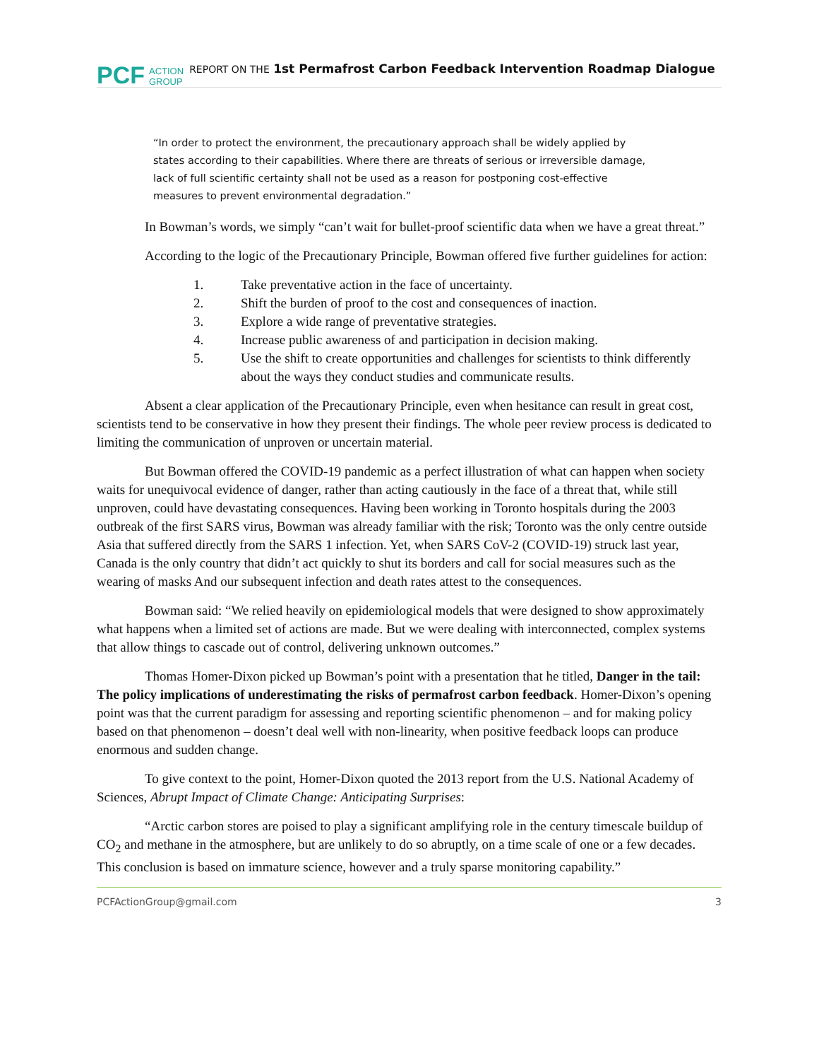PCF ACTION
GROUP REPORT ON THE 1st Permafrost Carbon Feedback Intervention Roadmap Dialogue
“In order to protect the environment, the precautionary approach shall be widely applied by states according to their capabilities. Where there are threats of serious or irreversible damage, lack of full scientific certainty shall not be used as a reason for postponing cost-effective measures to prevent environmental degradation.”
In Bowman’s words, we simply “can’t wait for bullet-proof scientific data when we have a great threat.”
According to the logic of the Precautionary Principle, Bowman offered five further guidelines for action:
1. Take preventative action in the face of uncertainty.
2. Shift the burden of proof to the cost and consequences of inaction.
3. Explore a wide range of preventative strategies.
4. Increase public awareness of and participation in decision making.
5. Use the shift to create opportunities and challenges for scientists to think differently about the ways they conduct studies and communicate results.
Absent a clear application of the Precautionary Principle, even when hesitance can result in great cost, scientists tend to be conservative in how they present their findings. The whole peer review process is dedicated to limiting the communication of unproven or uncertain material.
But Bowman offered the COVID-19 pandemic as a perfect illustration of what can happen when society waits for unequivocal evidence of danger, rather than acting cautiously in the face of a threat that, while still unproven, could have devastating consequences. Having been working in Toronto hospitals during the 2003 outbreak of the first SARS virus, Bowman was already familiar with the risk; Toronto was the only centre outside Asia that suffered directly from the SARS 1 infection. Yet, when SARS CoV-2 (COVID-19) struck last year, Canada is the only country that didn’t act quickly to shut its borders and call for social measures such as the wearing of masks And our subsequent infection and death rates attest to the consequences.
Bowman said: “We relied heavily on epidemiological models that were designed to show approximately what happens when a limited set of actions are made. But we were dealing with interconnected, complex systems that allow things to cascade out of control, delivering unknown outcomes.”
Thomas Homer-Dixon picked up Bowman’s point with a presentation that he titled, Danger in the tail: The policy implications of underestimating the risks of permafrost carbon feedback. Homer-Dixon’s opening point was that the current paradigm for assessing and reporting scientific phenomenon – and for making policy based on that phenomenon – doesn’t deal well with non-linearity, when positive feedback loops can produce enormous and sudden change.
To give context to the point, Homer-Dixon quoted the 2013 report from the U.S. National Academy of Sciences, Abrupt Impact of Climate Change: Anticipating Surprises:
“Arctic carbon stores are poised to play a significant amplifying role in the century timescale buildup of CO<sub>2</sub> and methane in the atmosphere, but are unlikely to do so abruptly, on a time scale of one or a few decades. This conclusion is based on immature science, however and a truly sparse monitoring capability.”
PCFActionGroup@gmail.com 3